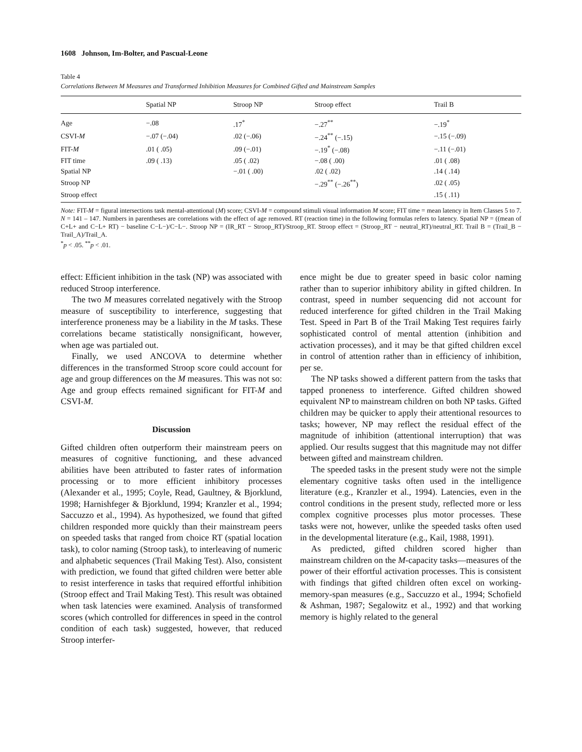1608 Johnson, Im-Bolter, and Pascual-Leone
Table 4
Correlations Between M Measures and Transformed Inhibition Measures for Combined Gifted and Mainstream Samples
| | Spatial NP | Stroop NP | Stroop effect | Trail B |
| --- | --- | --- | --- | --- |
| Age | −.08 | .17<sup>*</sup> | −.27<sup>**</sup> | −.19<sup>*</sup> |
| CSVI- M | −.07 (−.04) | .02 (−.06) | −.24<sup>**</sup> (−.15) | −.15 (−.09) |
| FIT- M | .01 ( .05) | .09 (−.01) | −.19<sup>*</sup> (−.08) | −.11 (−.01) |
| FIT time | .09 ( .13) | .05 ( .02) | −.08 ( .00) | .01 ( .08) |
| Spatial NP | | −.01 ( .00) | .02 ( .02) | .14 ( .14) |
| Stroop NP | | | −.29<sup>**</sup> (−.26<sup>**</sup>) | .02 ( .05) |
| Stroop effect | | | | .15 ( .11) |
Note: FIT-M = figural intersections task mental-attentional (M) score; CSVI-M = compound stimuli visual information M score; FIT time = mean latency in Item Classes 5 to 7. N = 141 – 147. Numbers in parentheses are correlations with the effect of age removed. RT (reaction time) in the following formulas refers to latency. Spatial NP = ((mean of C+L+ and C−L+ RT) − baseline C−L−)/C−L−. Stroop NP = (IR_RT − Stroop_RT)/Stroop_RT. Stroop effect = (Stroop_RT − neutral_RT)/neutral_RT. Trail B = (Trail_B − Trail_A)/Trail_A.
<sup>*</sup> p < .05. <sup>**</sup>p < .01.
effect: Efficient inhibition in the task (NP) was associated with reduced Stroop interference.
The two M measures correlated negatively with the Stroop measure of susceptibility to interference, suggesting that interference proneness may be a liability in the M tasks. These correlations became statistically nonsignificant, however, when age was partialed out.
Finally, we used ANCOVA to determine whether differences in the transformed Stroop score could account for age and group differences on the M measures. This was not so: Age and group effects remained significant for FIT-M and CSVI-M.
Discussion
Gifted children often outperform their mainstream peers on measures of cognitive functioning, and these advanced abilities have been attributed to faster rates of information processing or to more efficient inhibitory processes (Alexander et al., 1995; Coyle, Read, Gaultney, & Bjorklund, 1998; Harnishfeger & Bjorklund, 1994; Kranzler et al., 1994; Saccuzzo et al., 1994). As hypothesized, we found that gifted children responded more quickly than their mainstream peers on speeded tasks that ranged from choice RT (spatial location task), to color naming (Stroop task), to interleaving of numeric and alphabetic sequences (Trail Making Test). Also, consistent with prediction, we found that gifted children were better able to resist interference in tasks that required effortful inhibition (Stroop effect and Trail Making Test). This result was obtained when task latencies were examined. Analysis of transformed scores (which controlled for differences in speed in the control condition of each task) suggested, however, that reduced Stroop interfer-
ence might be due to greater speed in basic color naming rather than to superior inhibitory ability in gifted children. In contrast, speed in number sequencing did not account for reduced interference for gifted children in the Trail Making Test. Speed in Part B of the Trail Making Test requires fairly sophisticated control of mental attention (inhibition and activation processes), and it may be that gifted children excel in control of attention rather than in efficiency of inhibition, per se.
The NP tasks showed a different pattern from the tasks that tapped proneness to interference. Gifted children showed equivalent NP to mainstream children on both NP tasks. Gifted children may be quicker to apply their attentional resources to tasks; however, NP may reflect the residual effect of the magnitude of inhibition (attentional interruption) that was applied. Our results suggest that this magnitude may not differ between gifted and mainstream children.
The speeded tasks in the present study were not the simple elementary cognitive tasks often used in the intelligence literature (e.g., Kranzler et al., 1994). Latencies, even in the control conditions in the present study, reflected more or less complex cognitive processes plus motor processes. These tasks were not, however, unlike the speeded tasks often used in the developmental literature (e.g., Kail, 1988, 1991).
As predicted, gifted children scored higher than mainstream children on the M-capacity tasks—measures of the power of their effortful activation processes. This is consistent with findings that gifted children often excel on working-memory-span measures (e.g., Saccuzzo et al., 1994; Schofield & Ashman, 1987; Segalowitz et al., 1992) and that working memory is highly related to the general